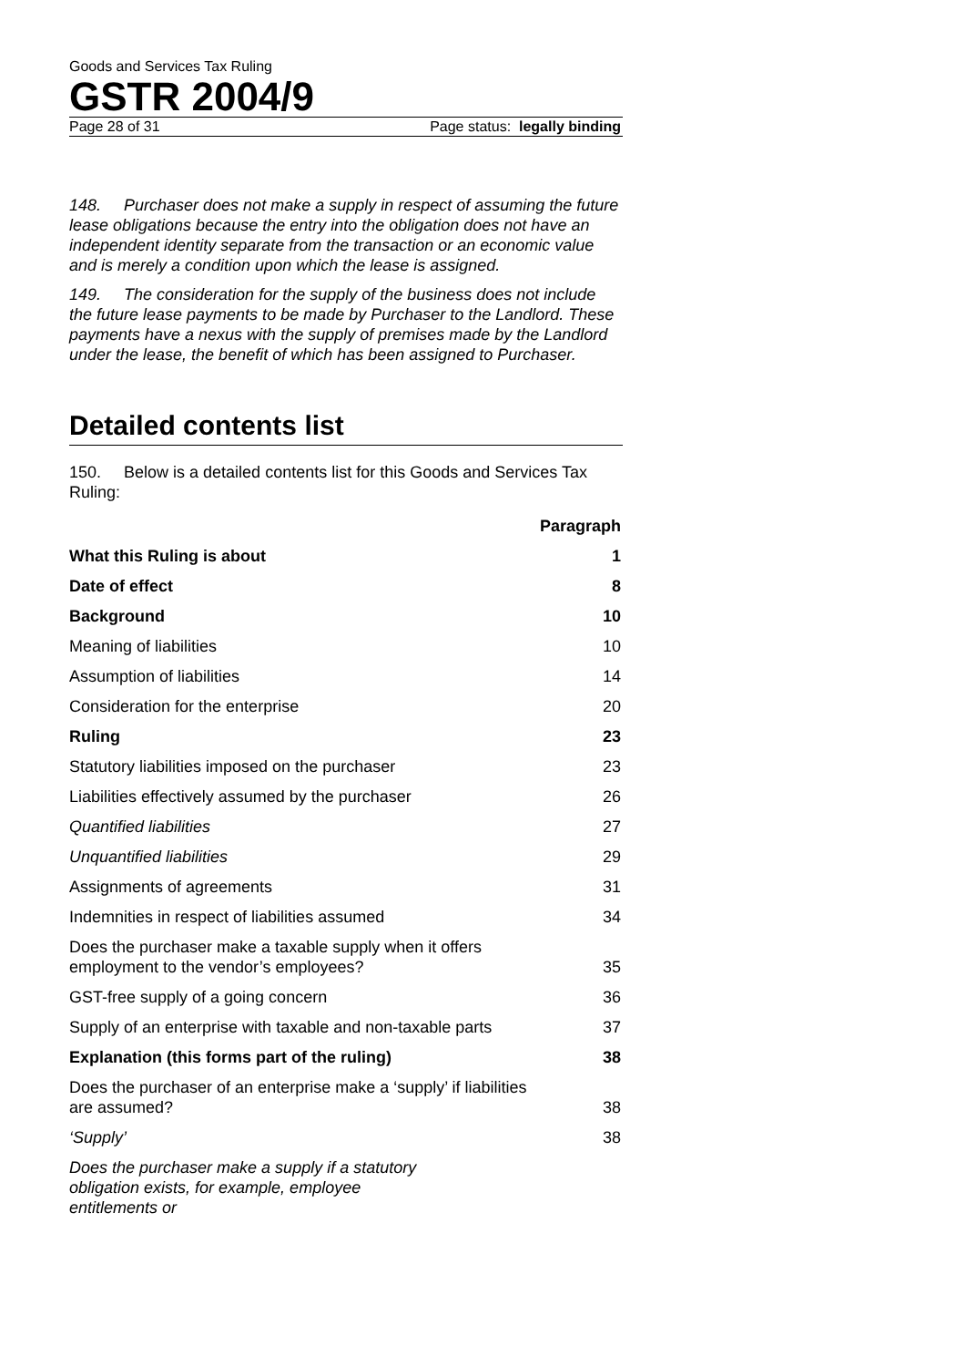Goods and Services Tax Ruling
GSTR 2004/9
Page 28 of 31 Page status: legally binding
148. Purchaser does not make a supply in respect of assuming the future lease obligations because the entry into the obligation does not have an independent identity separate from the transaction or an economic value and is merely a condition upon which the lease is assigned.
149. The consideration for the supply of the business does not include the future lease payments to be made by Purchaser to the Landlord. These payments have a nexus with the supply of premises made by the Landlord under the lease, the benefit of which has been assigned to Purchaser.
Detailed contents list
150. Below is a detailed contents list for this Goods and Services Tax Ruling:
| | Paragraph |
| --- | --- |
| What this Ruling is about | 1 |
| Date of effect | 8 |
| Background | 10 |
| Meaning of liabilities | 10 |
| Assumption of liabilities | 14 |
| Consideration for the enterprise | 20 |
| Ruling | 23 |
| Statutory liabilities imposed on the purchaser | 23 |
| Liabilities effectively assumed by the purchaser | 26 |
| Quantified liabilities | 27 |
| Unquantified liabilities | 29 |
| Assignments of agreements | 31 |
| Indemnities in respect of liabilities assumed | 34 |
| Does the purchaser make a taxable supply when it offers employment to the vendor’s employees? | 35 |
| GST-free supply of a going concern | 36 |
| Supply of an enterprise with taxable and non-taxable parts | 37 |
| Explanation (this forms part of the ruling) | 38 |
| Does the purchaser of an enterprise make a ‘supply’ if liabilities are assumed? | 38 |
| ‘Supply’ | 38 |
| Does the purchaser make a supply if a statutory obligation exists, for example, employee entitlements or | |